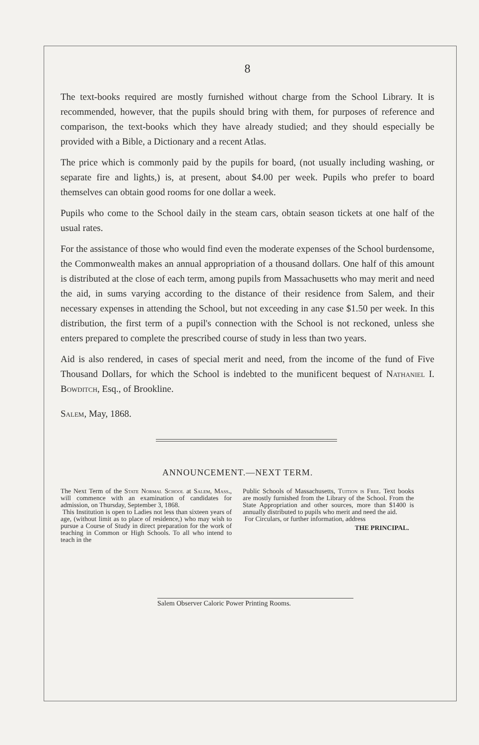8
The text-books required are mostly furnished without charge from the School Library. It is recommended, however, that the pupils should bring with them, for purposes of reference and comparison, the text-books which they have already studied; and they should especially be provided with a Bible, a Dictionary and a recent Atlas.
The price which is commonly paid by the pupils for board, (not usually including washing, or separate fire and lights,) is, at present, about $4.00 per week. Pupils who prefer to board themselves can obtain good rooms for one dollar a week.
Pupils who come to the School daily in the steam cars, obtain season tickets at one half of the usual rates.
For the assistance of those who would find even the moderate expenses of the School burdensome, the Commonwealth makes an annual appropriation of a thousand dollars. One half of this amount is distributed at the close of each term, among pupils from Massachusetts who may merit and need the aid, in sums varying according to the distance of their residence from Salem, and their necessary expenses in attending the School, but not exceeding in any case $1.50 per week. In this distribution, the first term of a pupil's connection with the School is not reckoned, unless she enters prepared to complete the prescribed course of study in less than two years.
Aid is also rendered, in cases of special merit and need, from the income of the fund of Five Thousand Dollars, for which the School is indebted to the munificent bequest of Nathaniel I. Bowditch, Esq., of Brookline.
Salem, May, 1868.
ANNOUNCEMENT.—NEXT TERM.
The Next Term of the State Normal School at Salem, Mass., will commence with an examination of candidates for admission, on Thursday, September 3, 1868.
This Institution is open to Ladies not less than sixteen years of age, (without limit as to place of residence,) who may wish to pursue a Course of Study in direct preparation for the work of teaching in Common or High Schools. To all who intend to teach in the
Public Schools of Massachusetts, Tuition is Free. Text books are mostly furnished from the Library of the School. From the State Appropriation and other sources, more than $1400 is annually distributed to pupils who merit and need the aid.
For Circulars, or further information, address
THE PRINCIPAL.
Salem Observer Caloric Power Printing Rooms.